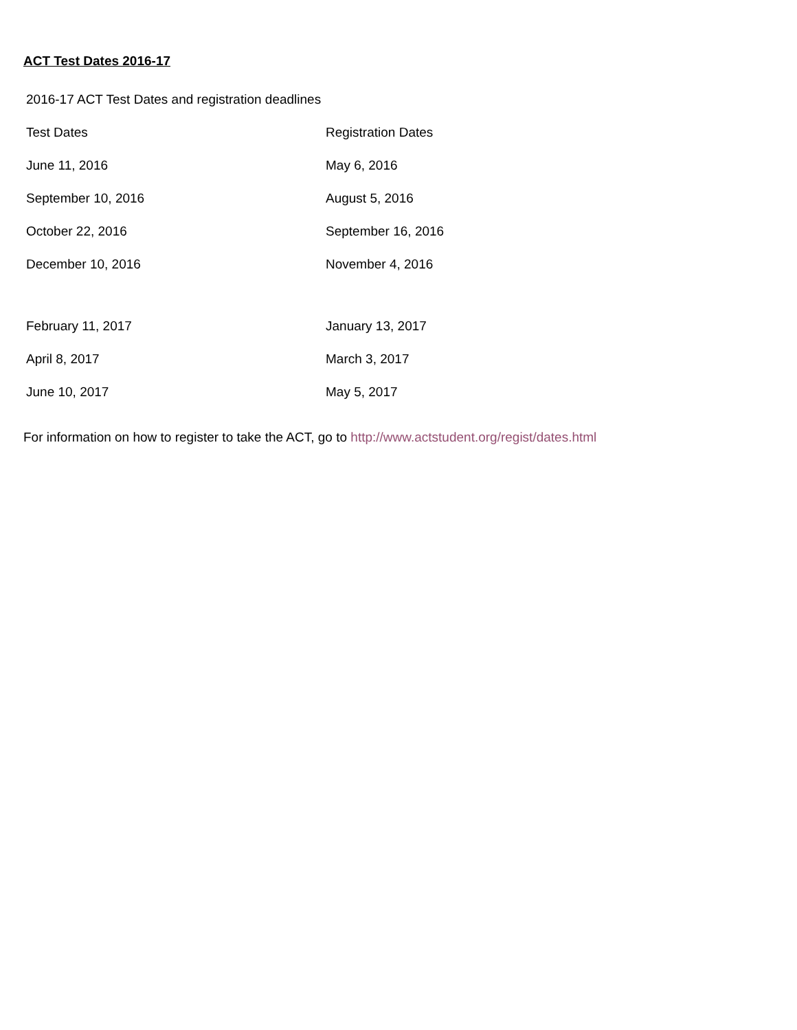ACT Test Dates 2016-17
| 2016-17 ACT Test Dates and registration deadlines | |
| Test Dates | Registration Dates |
| June 11, 2016 | May 6, 2016 |
| September 10, 2016 | August 5, 2016 |
| October 22, 2016 | September 16, 2016 |
| December 10, 2016 | November 4, 2016 |
| February 11, 2017 | January 13, 2017 |
| April 8, 2017 | March 3, 2017 |
| June 10, 2017 | May 5, 2017 |
For information on how to register to take the ACT, go to http://www.actstudent.org/regist/dates.html